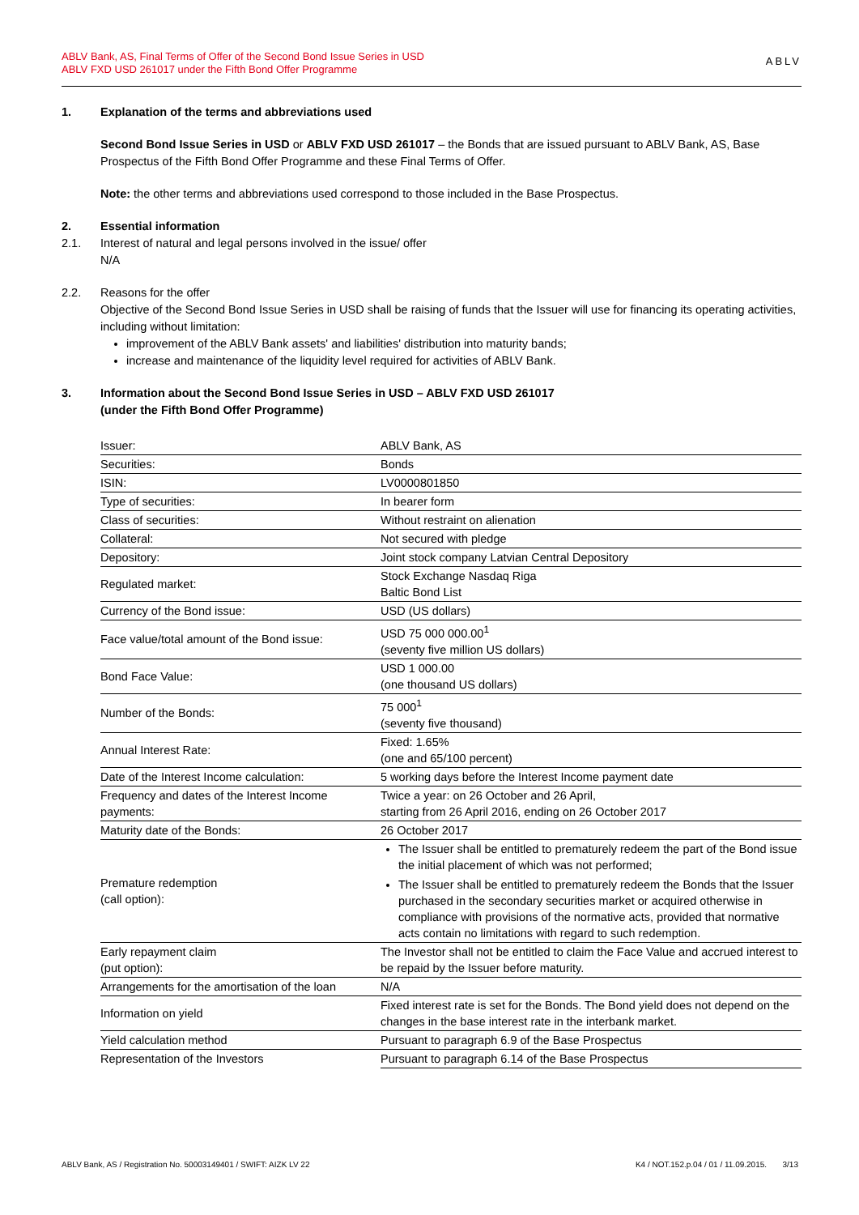ABLV Bank, AS, Final Terms of Offer of the Second Bond Issue Series in USD
ABLV FXD USD 261017 under the Fifth Bond Offer Programme
ABLV
1. Explanation of the terms and abbreviations used
Second Bond Issue Series in USD or ABLV FXD USD 261017 – the Bonds that are issued pursuant to ABLV Bank, AS, Base Prospectus of the Fifth Bond Offer Programme and these Final Terms of Offer.
Note: the other terms and abbreviations used correspond to those included in the Base Prospectus.
2. Essential information
2.1. Interest of natural and legal persons involved in the issue/ offer
N/A
2.2. Reasons for the offer
Objective of the Second Bond Issue Series in USD shall be raising of funds that the Issuer will use for financing its operating activities, including without limitation:
improvement of the ABLV Bank assets' and liabilities' distribution into maturity bands;
increase and maintenance of the liquidity level required for activities of ABLV Bank.
3. Information about the Second Bond Issue Series in USD – ABLV FXD USD 261017
(under the Fifth Bond Offer Programme)
| Issuer: | ABLV Bank, AS |
| Securities: | Bonds |
| ISIN: | LV0000801850 |
| Type of securities: | In bearer form |
| Class of securities: | Without restraint on alienation |
| Collateral: | Not secured with pledge |
| Depository: | Joint stock company Latvian Central Depository |
| Regulated market: | Stock Exchange Nasdaq Riga Baltic Bond List |
| Currency of the Bond issue: | USD (US dollars) |
| Face value/total amount of the Bond issue: | USD 75 000 000.00<sup>1</sup> (seventy five million US dollars) |
| Bond Face Value: | USD 1 000.00 (one thousand US dollars) |
| Number of the Bonds: | 75 000<sup>1</sup> (seventy five thousand) |
| Annual Interest Rate: | Fixed: 1.65% (one and 65/100 percent) |
| Date of the Interest Income calculation: | 5 working days before the Interest Income payment date |
| Frequency and dates of the Interest Income payments: | Twice a year: on 26 October and 26 April, starting from 26 April 2016, ending on 26 October 2017 |
| Maturity date of the Bonds: | 26 October 2017 |
| Premature redemption (call option): | The Issuer shall be entitled to prematurely redeem the part of the Bond issue the initial placement of which was not performed; The Issuer shall be entitled to prematurely redeem the Bonds that the Issuer purchased in the secondary securities market or acquired otherwise in compliance with provisions of the normative acts, provided that normative acts contain no limitations with regard to such redemption. |
| Early repayment claim (put option): | The Investor shall not be entitled to claim the Face Value and accrued interest to be repaid by the Issuer before maturity. |
| Arrangements for the amortisation of the loan | N/A |
| Information on yield | Fixed interest rate is set for the Bonds. The Bond yield does not depend on the changes in the base interest rate in the interbank market. |
| Yield calculation method | Pursuant to paragraph 6.9 of the Base Prospectus |
| Representation of the Investors | Pursuant to paragraph 6.14 of the Base Prospectus |
ABLV Bank, AS / Registration No. 50003149401 / SWIFT: AIZK LV 22 K4 / NOT.152.p.04 / 01 / 11.09.2015. 3/13